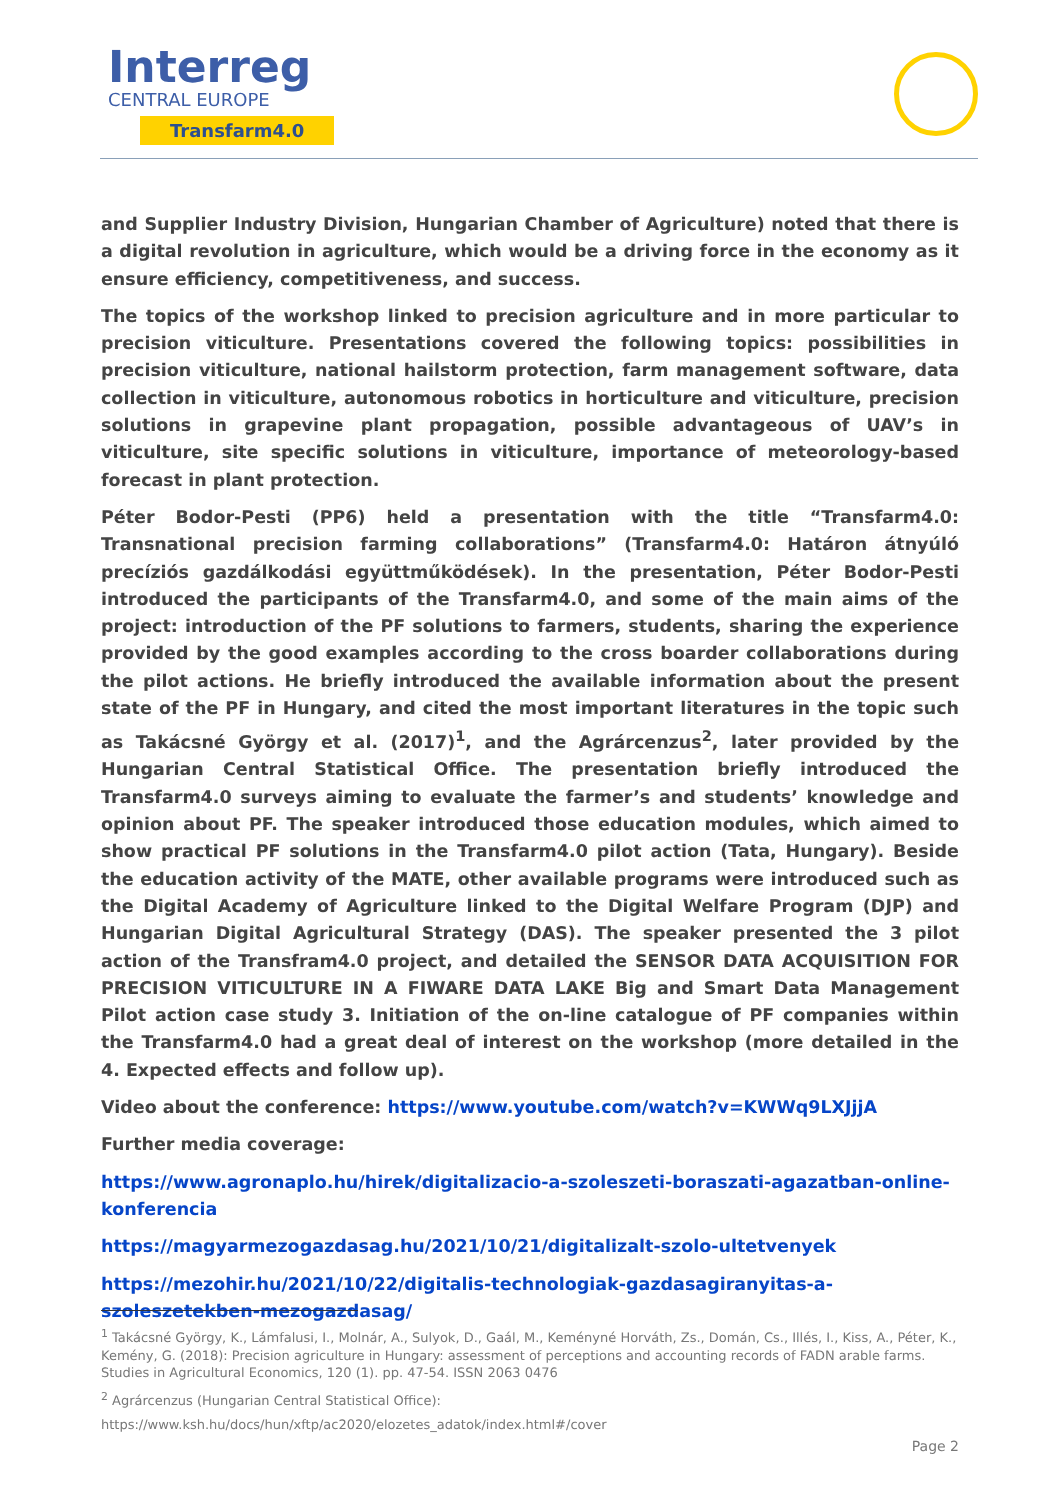Interreg
CENTRAL EUROPE
Transfarm4.0
and Supplier Industry Division, Hungarian Chamber of Agriculture) noted that there is a digital revolution in agriculture, which would be a driving force in the economy as it ensure efficiency, competitiveness, and success.
The topics of the workshop linked to precision agriculture and in more particular to precision viticulture. Presentations covered the following topics: possibilities in precision viticulture, national hailstorm protection, farm management software, data collection in viticulture, autonomous robotics in horticulture and viticulture, precision solutions in grapevine plant propagation, possible advantageous of UAV’s in viticulture, site specific solutions in viticulture, importance of meteorology-based forecast in plant protection.
Péter Bodor-Pesti (PP6) held a presentation with the title “Transfarm4.0: Transnational precision farming collaborations” (Transfarm4.0: Határon átnyúló precíziós gazdálkodási együttműködések). In the presentation, Péter Bodor-Pesti introduced the participants of the Transfarm4.0, and some of the main aims of the project: introduction of the PF solutions to farmers, students, sharing the experience provided by the good examples according to the cross boarder collaborations during the pilot actions. He briefly introduced the available information about the present state of the PF in Hungary, and cited the most important literatures in the topic such as Takácsné György et al. (2017)<sup>1</sup>, and the Agrárcenzus<sup>2</sup>, later provided by the Hungarian Central Statistical Office. The presentation briefly introduced the Transfarm4.0 surveys aiming to evaluate the farmer’s and students’ knowledge and opinion about PF. The speaker introduced those education modules, which aimed to show practical PF solutions in the Transfarm4.0 pilot action (Tata, Hungary). Beside the education activity of the MATE, other available programs were introduced such as the Digital Academy of Agriculture linked to the Digital Welfare Program (DJP) and Hungarian Digital Agricultural Strategy (DAS). The speaker presented the 3 pilot action of the Transfram4.0 project, and detailed the SENSOR DATA ACQUISITION FOR PRECISION VITICULTURE IN A FIWARE DATA LAKE Big and Smart Data Management Pilot action case study 3. Initiation of the on-line catalogue of PF companies within the Transfarm4.0 had a great deal of interest on the workshop (more detailed in the 4. Expected effects and follow up).
Video about the conference: https://www.youtube.com/watch?v=KWWq9LXJjjA
Further media coverage:
https://www.agronaplo.hu/hirek/digitalizacio-a-szoleszeti-boraszati-agazatban-online-konferencia
https://magyarmezogazdasag.hu/2021/10/21/digitalizalt-szolo-ultetvenyek
https://mezohir.hu/2021/10/22/digitalis-technologiak-gazdasagiranyitas-a-szoleszetekben-mezogazdasag/
<sup>1</sup> Takácsné György, K., Lámfalusi, I., Molnár, A., Sulyok, D., Gaál, M., Keményné Horváth, Zs., Domán, Cs., Illés, I., Kiss, A., Péter, K., Kemény, G. (2018): Precision agriculture in Hungary: assessment of perceptions and accounting records of FADN arable farms. Studies in Agricultural Economics, 120 (1). pp. 47-54. ISSN 2063 0476
<sup>2</sup> Agrárcenzus (Hungarian Central Statistical Office):
https://www.ksh.hu/docs/hun/xftp/ac2020/elozetes_adatok/index.html#/cover
Page 2